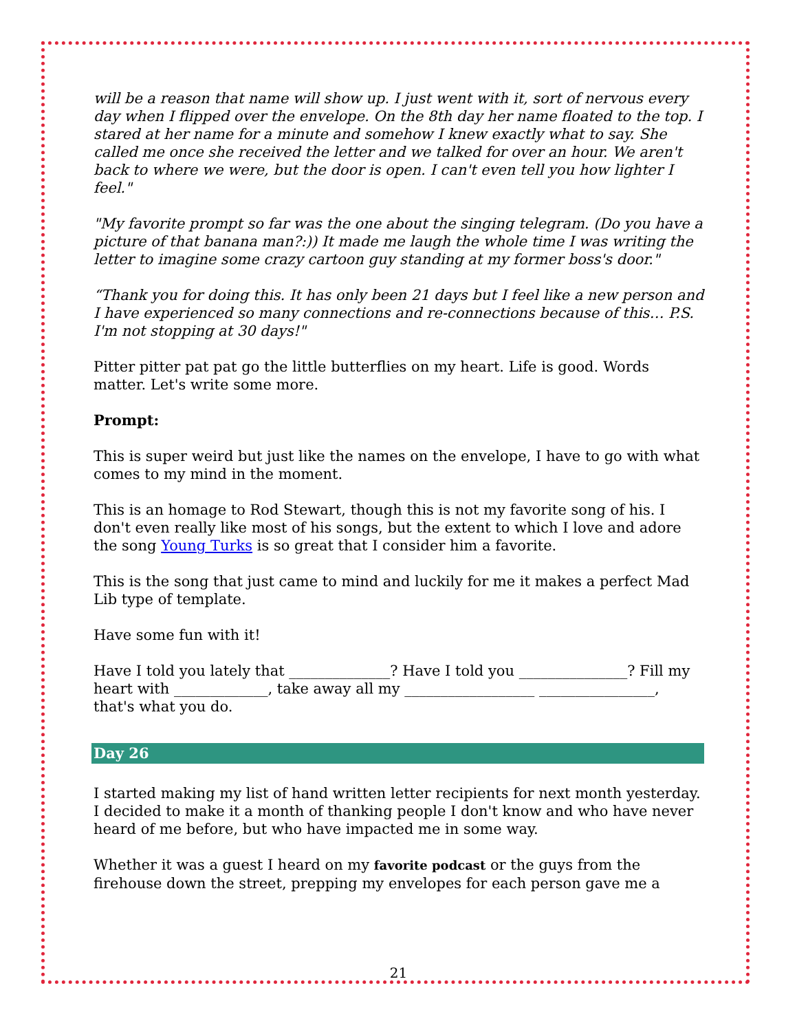will be a reason that name will show up. I just went with it, sort of nervous every day when I flipped over the envelope. On the 8th day her name floated to the top. I stared at her name for a minute and somehow I knew exactly what to say. She called me once she received the letter and we talked for over an hour. We aren't back to where we were, but the door is open. I can't even tell you how lighter I feel."
"My favorite prompt so far was the one about the singing telegram. (Do you have a picture of that banana man?:)) It made me laugh the whole time I was writing the letter to imagine some crazy cartoon guy standing at my former boss's door."
“Thank you for doing this. It has only been 21 days but I feel like a new person and I have experienced so many connections and re-connections because of this… P.S. I'm not stopping at 30 days!"
Pitter pitter pat pat go the little butterflies on my heart. Life is good. Words matter. Let's write some more.
Prompt:
This is super weird but just like the names on the envelope, I have to go with what comes to my mind in the moment.
This is an homage to Rod Stewart, though this is not my favorite song of his. I don't even really like most of his songs, but the extent to which I love and adore the song Young Turks is so great that I consider him a favorite.
This is the song that just came to mind and luckily for me it makes a perfect Mad Lib type of template.
Have some fun with it!
Have I told you lately that ______________? Have I told you _______________? Fill my heart with _____________, take away all my __________________ ________________, that's what you do.
Day 26
I started making my list of hand written letter recipients for next month yesterday. I decided to make it a month of thanking people I don't know and who have never heard of me before, but who have impacted me in some way.
Whether it was a guest I heard on my favorite podcast or the guys from the firehouse down the street, prepping my envelopes for each person gave me a
21